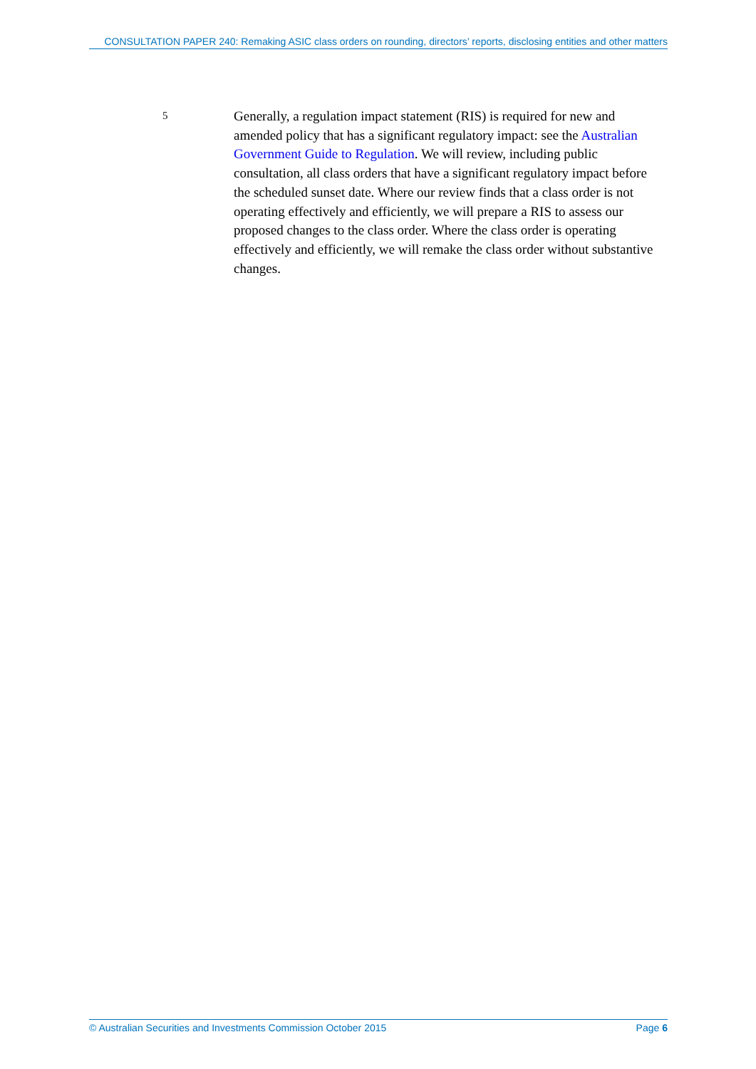CONSULTATION PAPER 240: Remaking ASIC class orders on rounding, directors’ reports, disclosing entities and other matters
5
Generally, a regulation impact statement (RIS) is required for new and amended policy that has a significant regulatory impact: see the Australian Government Guide to Regulation. We will review, including public consultation, all class orders that have a significant regulatory impact before the scheduled sunset date. Where our review finds that a class order is not operating effectively and efficiently, we will prepare a RIS to assess our proposed changes to the class order. Where the class order is operating effectively and efficiently, we will remake the class order without substantive changes.
© Australian Securities and Investments Commission October 2015 Page 6